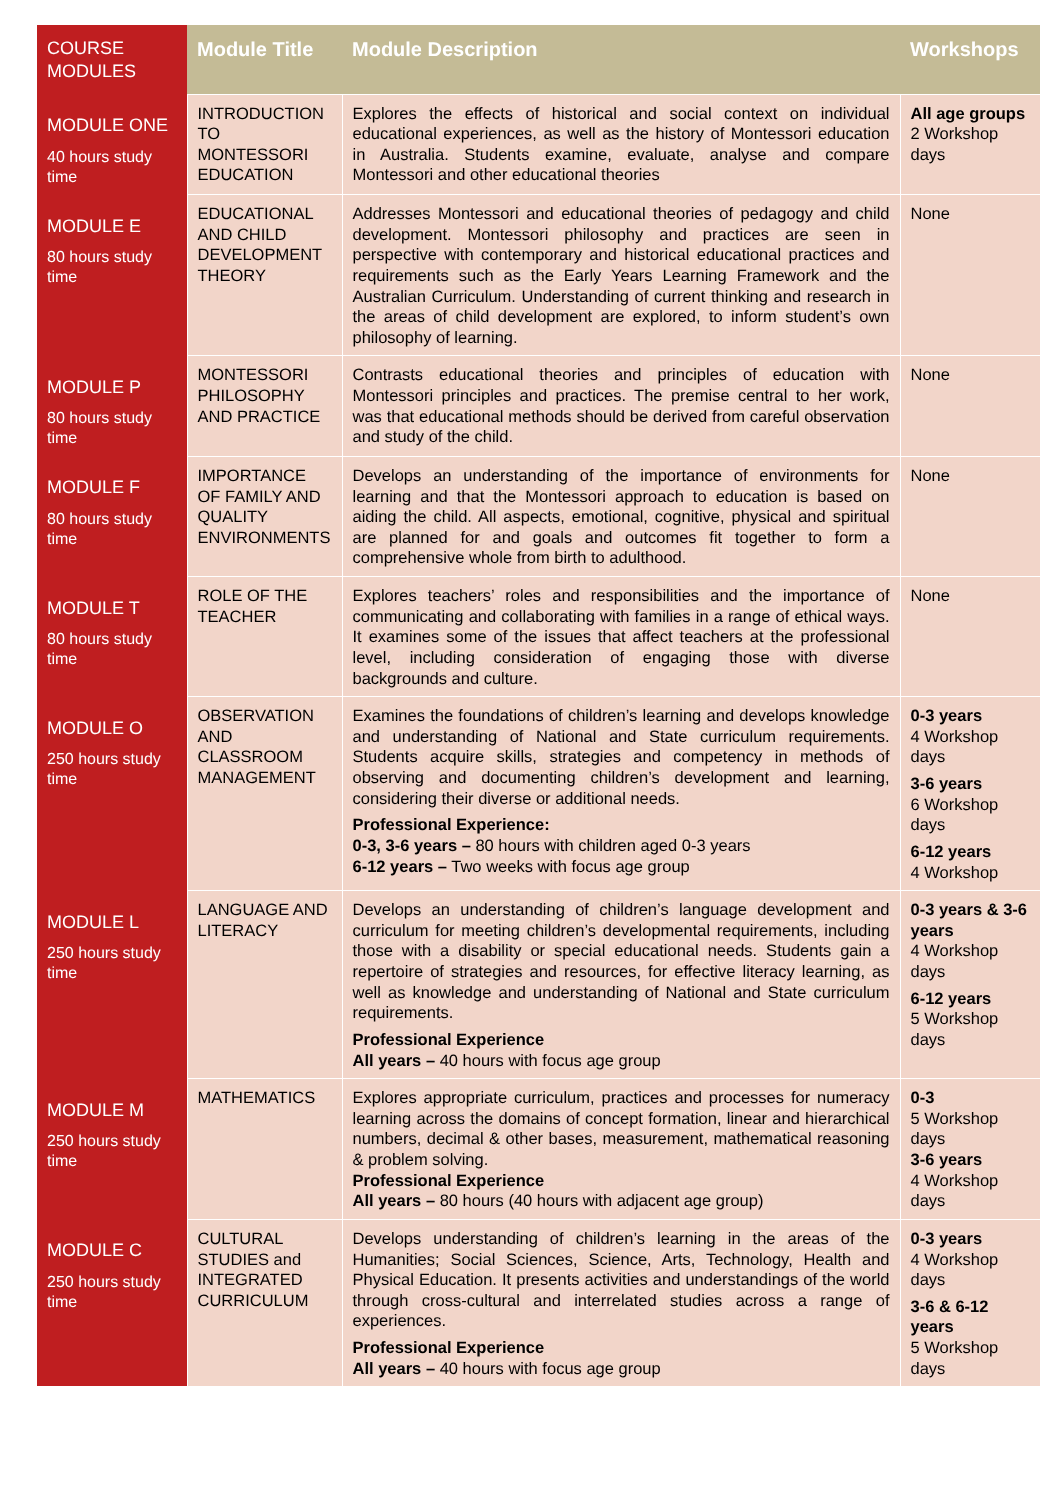| COURSE MODULES | Module Title | Module Description | Workshops |
| --- | --- | --- | --- |
| MODULE ONE 40 hours study time | INTRODUCTION TO MONTESSORI EDUCATION | Explores the effects of historical and social context on individual educational experiences, as well as the history of Montessori education in Australia. Students examine, evaluate, analyse and compare Montessori and other educational theories | All age groups 2 Workshop days |
| MODULE E 80 hours study time | EDUCATIONAL AND CHILD DEVELOPMENT THEORY | Addresses Montessori and educational theories of pedagogy and child development. Montessori philosophy and practices are seen in perspective with contemporary and historical educational practices and requirements such as the Early Years Learning Framework and the Australian Curriculum. Understanding of current thinking and research in the areas of child development are explored, to inform student’s own philosophy of learning. | None |
| MODULE P 80 hours study time | MONTESSORI PHILOSOPHY AND PRACTICE | Contrasts educational theories and principles of education with Montessori principles and practices. The premise central to her work, was that educational methods should be derived from careful observation and study of the child. | None |
| MODULE F 80 hours study time | IMPORTANCE OF FAMILY AND QUALITY ENVIRONMENTS | Develops an understanding of the importance of environments for learning and that the Montessori approach to education is based on aiding the child. All aspects, emotional, cognitive, physical and spiritual are planned for and goals and outcomes fit together to form a comprehensive whole from birth to adulthood. | None |
| MODULE T 80 hours study time | ROLE OF THE TEACHER | Explores teachers’ roles and responsibilities and the importance of communicating and collaborating with families in a range of ethical ways. It examines some of the issues that affect teachers at the professional level, including consideration of engaging those with diverse backgrounds and culture. | None |
| MODULE O 250 hours study time | OBSERVATION AND CLASSROOM MANAGEMENT | Examines the foundations of children’s learning and develops knowledge and understanding of National and State curriculum requirements. Students acquire skills, strategies and competency in methods of observing and documenting children’s development and learning, considering their diverse or additional needs. Professional Experience: 0-3, 3-6 years – 80 hours with children aged 0-3 years 6-12 years – Two weeks with focus age group | 0-3 years 4 Workshop days 3-6 years 6 Workshop days 6-12 years 4 Workshop |
| MODULE L 250 hours study time | LANGUAGE AND LITERACY | Develops an understanding of children’s language development and curriculum for meeting children’s developmental requirements, including those with a disability or special educational needs. Students gain a repertoire of strategies and resources, for effective literacy learning, as well as knowledge and understanding of National and State curriculum requirements. Professional Experience All years – 40 hours with focus age group | 0-3 years & 3-6 years 4 Workshop days 6-12 years 5 Workshop days |
| MODULE M 250 hours study time | MATHEMATICS | Explores appropriate curriculum, practices and processes for numeracy learning across the domains of concept formation, linear and hierarchical numbers, decimal & other bases, measurement, mathematical reasoning & problem solving. Professional Experience All years – 80 hours (40 hours with adjacent age group) | 0-3 5 Workshop days 3-6 years 4 Workshop days |
| MODULE C 250 hours study time | CULTURAL STUDIES and INTEGRATED CURRICULUM | Develops understanding of children’s learning in the areas of the Humanities; Social Sciences, Science, Arts, Technology, Health and Physical Education. It presents activities and understandings of the world through cross-cultural and interrelated studies across a range of experiences. Professional Experience All years – 40 hours with focus age group | 0-3 years 4 Workshop days 3-6 & 6-12 years 5 Workshop days |